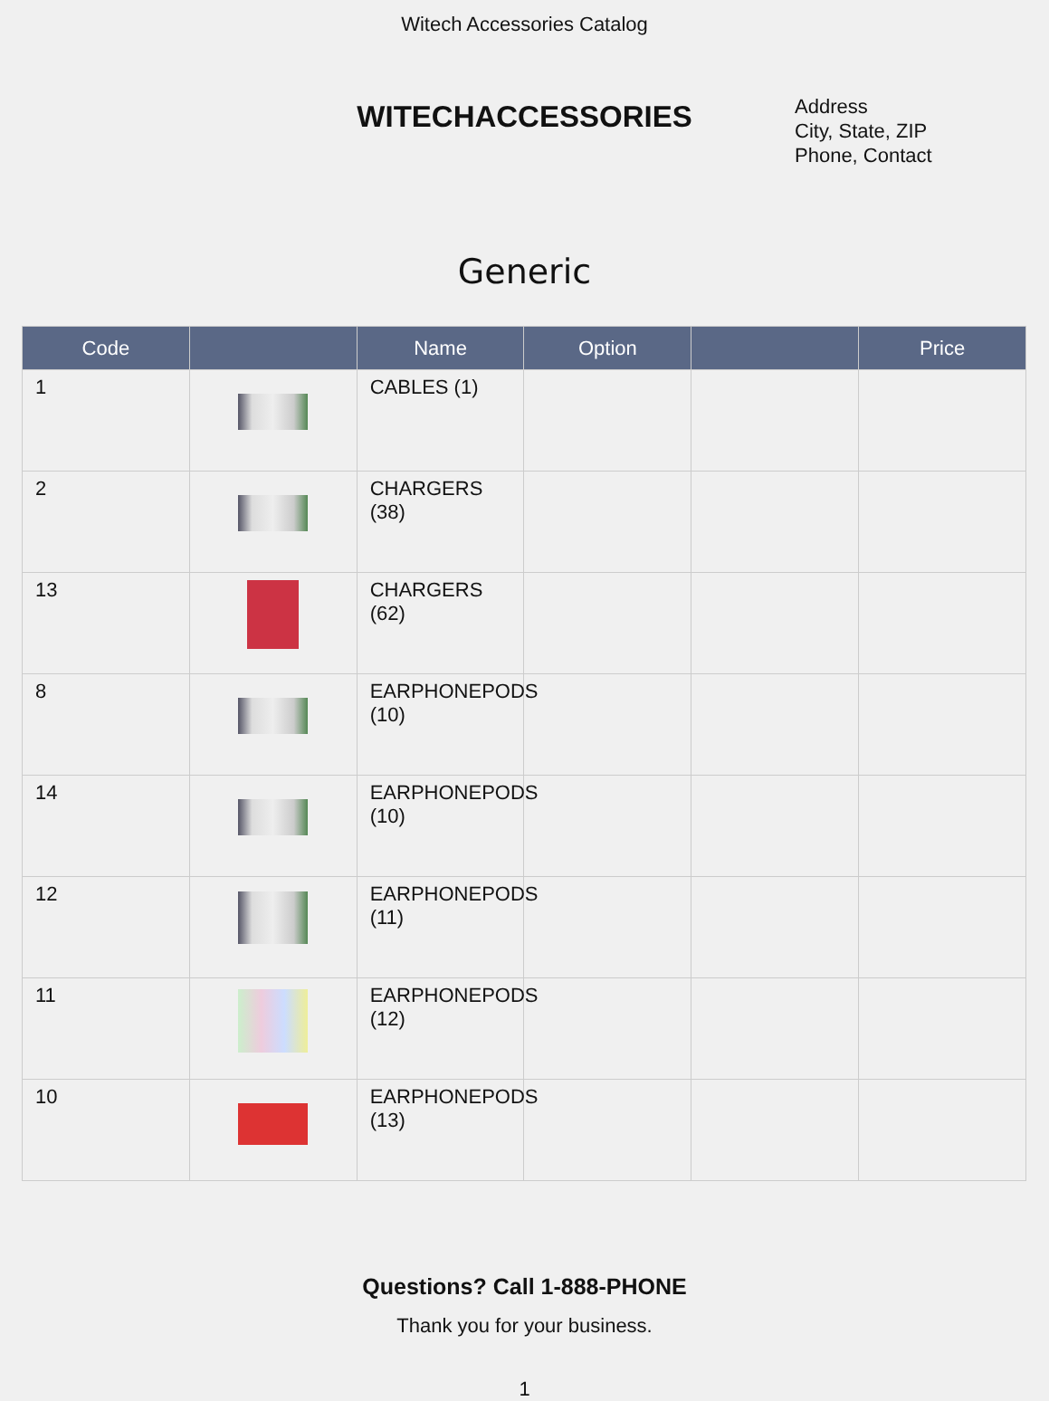Witech Accessories Catalog
WITECHACCESSORIES
Address
City, State, ZIP
Phone, Contact
Generic
| Code | | Name | Option | | Price |
| --- | --- | --- | --- | --- | --- |
| 1 | | CABLES (1) | | | |
| 2 | | CHARGERS (38) | | | |
| 13 | | CHARGERS (62) | | | |
| 8 | | EARPHONEPODS (10) | | | |
| 14 | | EARPHONEPODS (10) | | | |
| 12 | | EARPHONEPODS (11) | | | |
| 11 | | EARPHONEPODS (12) | | | |
| 10 | | EARPHONEPODS (13) | | | |
Questions? Call 1-888-PHONE
Thank you for your business.
1